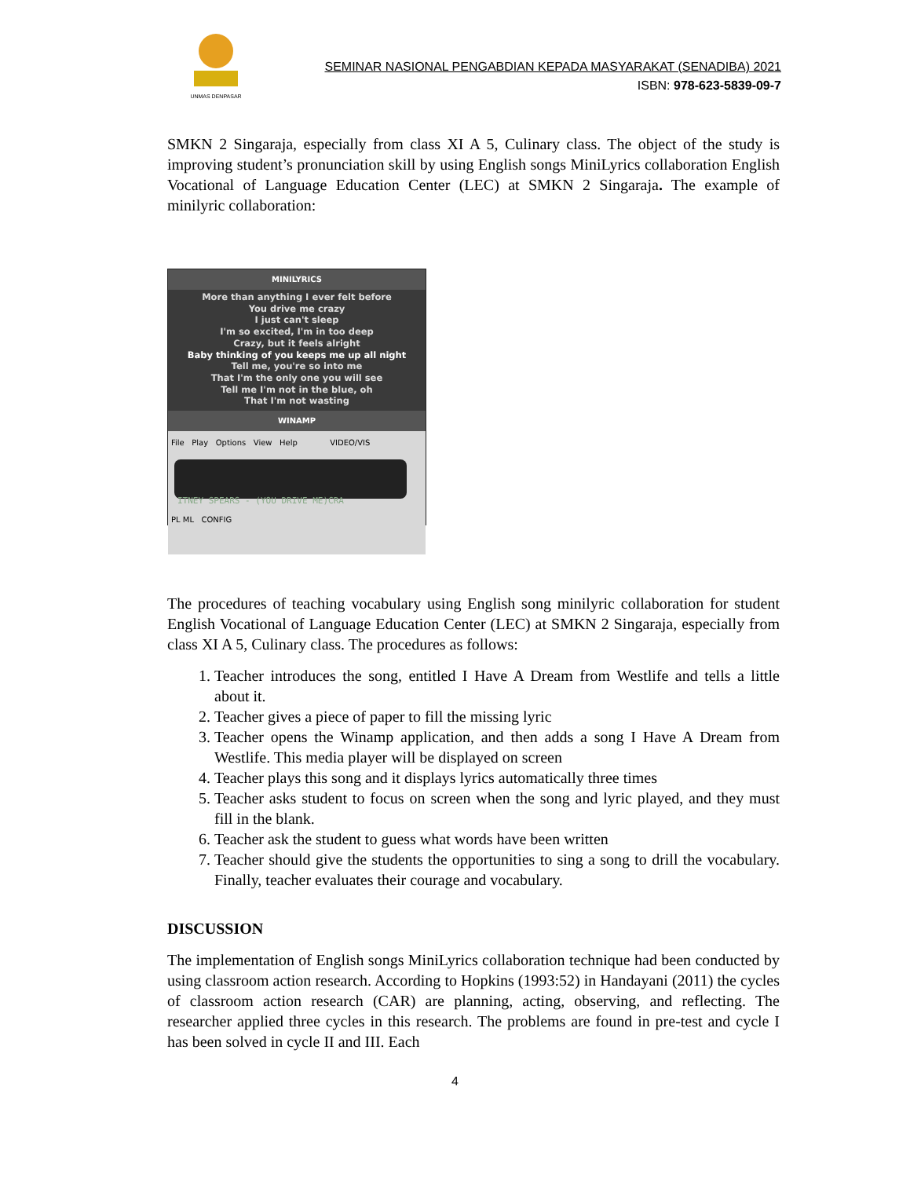UNMAS DENPASAR
SEMINAR NASIONAL PENGABDIAN KEPADA MASYARAKAT (SENADIBA) 2021
ISBN: 978-623-5839-09-7
SMKN 2 Singaraja, especially from class XI A 5, Culinary class. The object of the study is improving student’s pronunciation skill by using English songs MiniLyrics collaboration English Vocational of Language Education Center (LEC) at SMKN 2 Singaraja. The example of minilyric collaboration:
MINILYRICS
More than anything I ever felt before
You drive me crazy
I just can't sleep
I'm so excited, I'm in too deep
Crazy, but it feels alright
Baby thinking of you keeps me up all night
Tell me, you're so into me
That I'm the only one you will see
Tell me I'm not in the blue, oh
That I'm not wasting
WINAMP
File Play Options View Help VIDEO/VIS
ITNEY SPEARS - (YOU DRIVE ME)CRA
PL ML CONFIG
The procedures of teaching vocabulary using English song minilyric collaboration for student English Vocational of Language Education Center (LEC) at SMKN 2 Singaraja, especially from class XI A 5, Culinary class. The procedures as follows:
1. Teacher introduces the song, entitled I Have A Dream from Westlife and tells a little about it.
2. Teacher gives a piece of paper to fill the missing lyric
3. Teacher opens the Winamp application, and then adds a song I Have A Dream from Westlife. This media player will be displayed on screen
4. Teacher plays this song and it displays lyrics automatically three times
5. Teacher asks student to focus on screen when the song and lyric played, and they must fill in the blank.
6. Teacher ask the student to guess what words have been written
7. Teacher should give the students the opportunities to sing a song to drill the vocabulary. Finally, teacher evaluates their courage and vocabulary.
DISCUSSION
The implementation of English songs MiniLyrics collaboration technique had been conducted by using classroom action research. According to Hopkins (1993:52) in Handayani (2011) the cycles of classroom action research (CAR) are planning, acting, observing, and reflecting. The researcher applied three cycles in this research. The problems are found in pre-test and cycle I has been solved in cycle II and III. Each
4